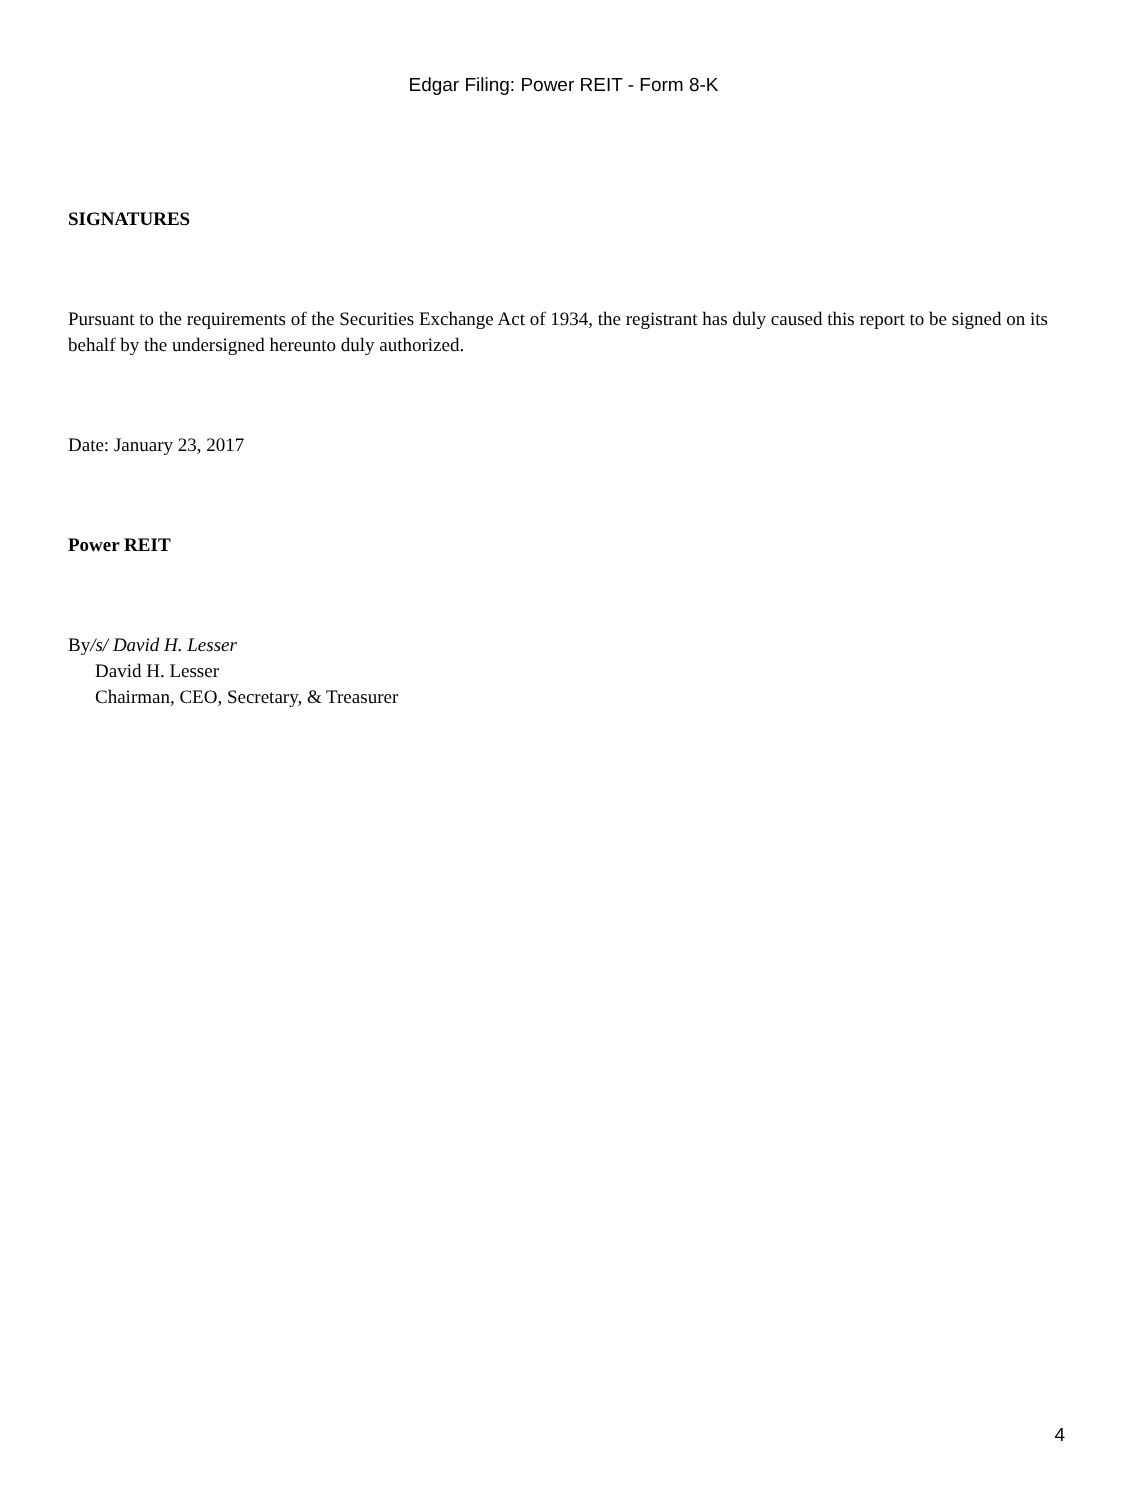Edgar Filing: Power REIT - Form 8-K
SIGNATURES
Pursuant to the requirements of the Securities Exchange Act of 1934, the registrant has duly caused this report to be signed on its behalf by the undersigned hereunto duly authorized.
Date: January 23, 2017
Power REIT
By/s/ David H. Lesser
David H. Lesser
Chairman, CEO, Secretary, & Treasurer
4